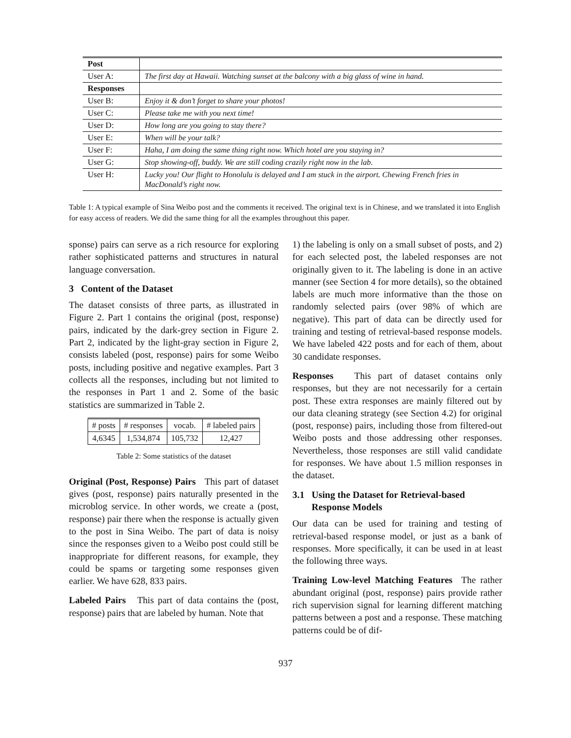| Post | |
| User A: | The first day at Hawaii. Watching sunset at the balcony with a big glass of wine in hand. |
| Responses | |
| User B: | Enjoy it & don’t forget to share your photos! |
| User C: | Please take me with you next time! |
| User D: | How long are you going to stay there? |
| User E: | When will be your talk? |
| User F: | Haha, I am doing the same thing right now. Which hotel are you staying in? |
| User G: | Stop showing-off, buddy. We are still coding crazily right now in the lab. |
| User H: | Lucky you! Our flight to Honolulu is delayed and I am stuck in the airport. Chewing French fries in MacDonald’s right now. |
Table 1: A typical example of Sina Weibo post and the comments it received. The original text is in Chinese, and we translated it into English for easy access of readers. We did the same thing for all the examples throughout this paper.
sponse) pairs can serve as a rich resource for exploring rather sophisticated patterns and structures in natural language conversation.
3 Content of the Dataset
The dataset consists of three parts, as illustrated in Figure 2. Part 1 contains the original (post, response) pairs, indicated by the dark-grey section in Figure 2. Part 2, indicated by the light-gray section in Figure 2, consists labeled (post, response) pairs for some Weibo posts, including positive and negative examples. Part 3 collects all the responses, including but not limited to the responses in Part 1 and 2. Some of the basic statistics are summarized in Table 2.
| # posts | # responses | vocab. | # labeled pairs |
| 4,6345 | 1,534,874 | 105,732 | 12,427 |
Table 2: Some statistics of the dataset
Original (Post, Response) Pairs This part of dataset gives (post, response) pairs naturally presented in the microblog service. In other words, we create a (post, response) pair there when the response is actually given to the post in Sina Weibo. The part of data is noisy since the responses given to a Weibo post could still be inappropriate for different reasons, for example, they could be spams or targeting some responses given earlier. We have 628, 833 pairs.
Labeled Pairs This part of data contains the (post, response) pairs that are labeled by human. Note that
1) the labeling is only on a small subset of posts, and 2) for each selected post, the labeled responses are not originally given to it. The labeling is done in an active manner (see Section 4 for more details), so the obtained labels are much more informative than the those on randomly selected pairs (over 98% of which are negative). This part of data can be directly used for training and testing of retrieval-based response models. We have labeled 422 posts and for each of them, about 30 candidate responses.
Responses This part of dataset contains only responses, but they are not necessarily for a certain post. These extra responses are mainly filtered out by our data cleaning strategy (see Section 4.2) for original (post, response) pairs, including those from filtered-out Weibo posts and those addressing other responses. Nevertheless, those responses are still valid candidate for responses. We have about 1.5 million responses in the dataset.
3.1 Using the Dataset for Retrieval-based
Response Models
Our data can be used for training and testing of retrieval-based response model, or just as a bank of responses. More specifically, it can be used in at least the following three ways.
Training Low-level Matching Features The rather abundant original (post, response) pairs provide rather rich supervision signal for learning different matching patterns between a post and a response. These matching patterns could be of dif-
937